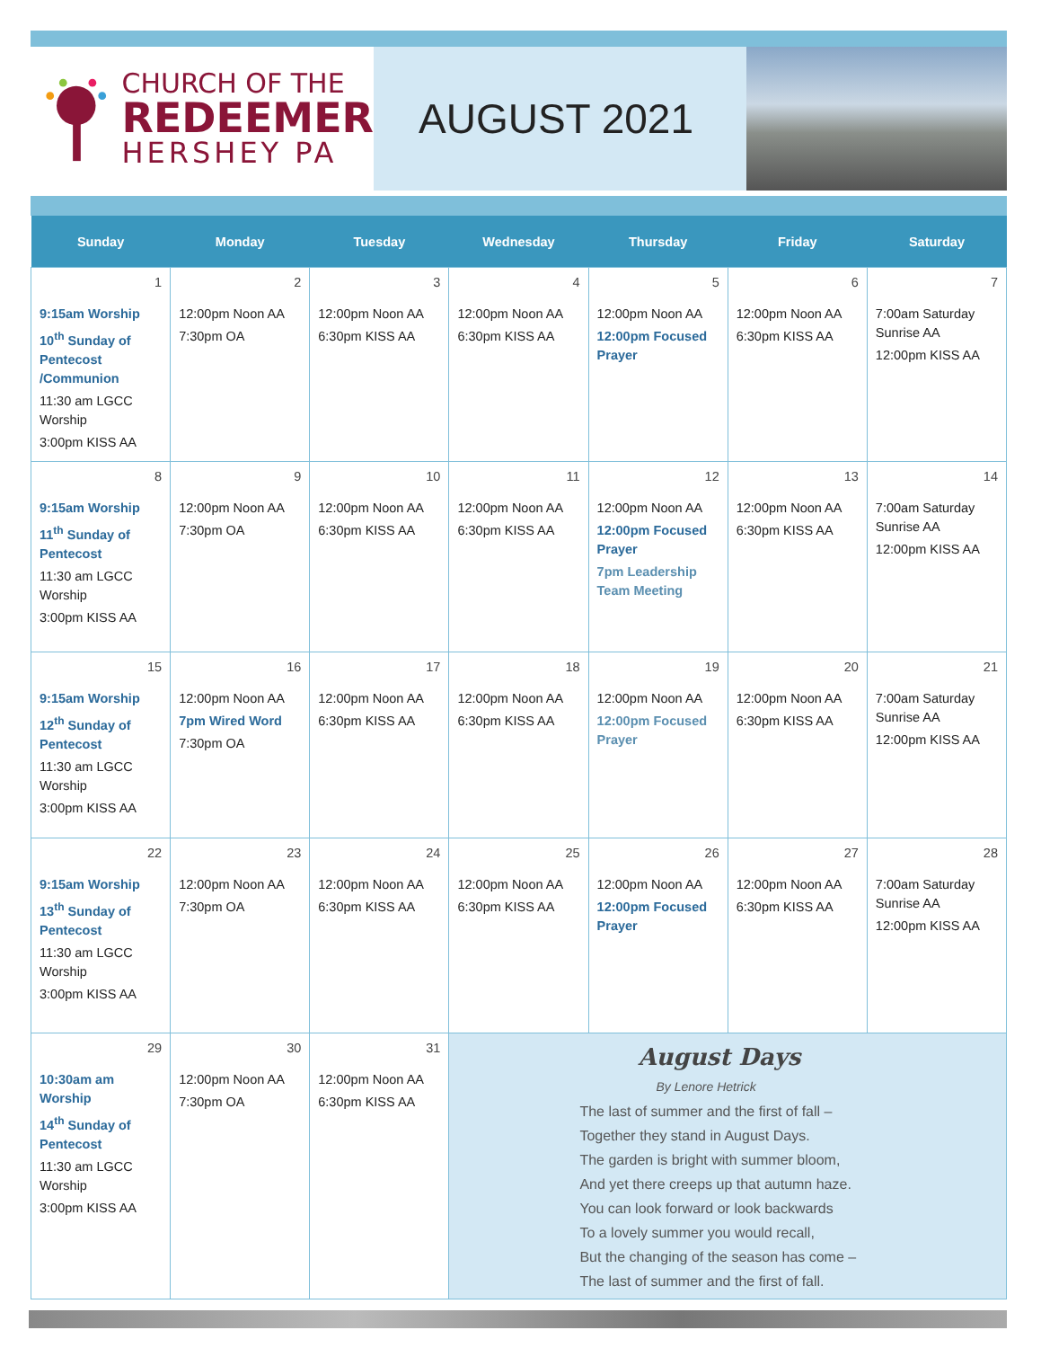CHURCH OF THE
REDEEMER
HERSHEY PA
AUGUST 2021
| Sunday | Monday | Tuesday | Wednesday | Thursday | Friday | Saturday |
| --- | --- | --- | --- | --- | --- | --- |
| 1 9:15am Worship 10<sup>th</sup> Sunday of Pentecost /Communion 11:30 am LGCC Worship 3:00pm KISS AA | 2 12:00pm Noon AA 7:30pm OA | 3 12:00pm Noon AA 6:30pm KISS AA | 4 12:00pm Noon AA 6:30pm KISS AA | 5 12:00pm Noon AA 12:00pm Focused Prayer | 6 12:00pm Noon AA 6:30pm KISS AA | 7 7:00am Saturday Sunrise AA 12:00pm KISS AA |
| 8 9:15am Worship 11<sup>th</sup> Sunday of Pentecost 11:30 am LGCC Worship 3:00pm KISS AA | 9 12:00pm Noon AA 7:30pm OA | 10 12:00pm Noon AA 6:30pm KISS AA | 11 12:00pm Noon AA 6:30pm KISS AA | 12 12:00pm Noon AA 12:00pm Focused Prayer 7pm Leadership Team Meeting | 13 12:00pm Noon AA 6:30pm KISS AA | 14 7:00am Saturday Sunrise AA 12:00pm KISS AA |
| 15 9:15am Worship 12<sup>th</sup> Sunday of Pentecost 11:30 am LGCC Worship 3:00pm KISS AA | 16 12:00pm Noon AA 7pm Wired Word 7:30pm OA | 17 12:00pm Noon AA 6:30pm KISS AA | 18 12:00pm Noon AA 6:30pm KISS AA | 19 12:00pm Noon AA 12:00pm Focused Prayer | 20 12:00pm Noon AA 6:30pm KISS AA | 21 7:00am Saturday Sunrise AA 12:00pm KISS AA |
| 22 9:15am Worship 13<sup>th</sup> Sunday of Pentecost 11:30 am LGCC Worship 3:00pm KISS AA | 23 12:00pm Noon AA 7:30pm OA | 24 12:00pm Noon AA 6:30pm KISS AA | 25 12:00pm Noon AA 6:30pm KISS AA | 26 12:00pm Noon AA 12:00pm Focused Prayer | 27 12:00pm Noon AA 6:30pm KISS AA | 28 7:00am Saturday Sunrise AA 12:00pm KISS AA |
| 29 10:30am am Worship 14<sup>th</sup> Sunday of Pentecost 11:30 am LGCC Worship 3:00pm KISS AA | 30 12:00pm Noon AA 7:30pm OA | 31 12:00pm Noon AA 6:30pm KISS AA | August Days By Lenore Hetrick The last of summer and the first of fall – Together they stand in August Days. The garden is bright with summer bloom, And yet there creeps up that autumn haze. You can look forward or look backwards To a lovely summer you would recall, But the changing of the season has come – The last of summer and the first of fall. | | | |